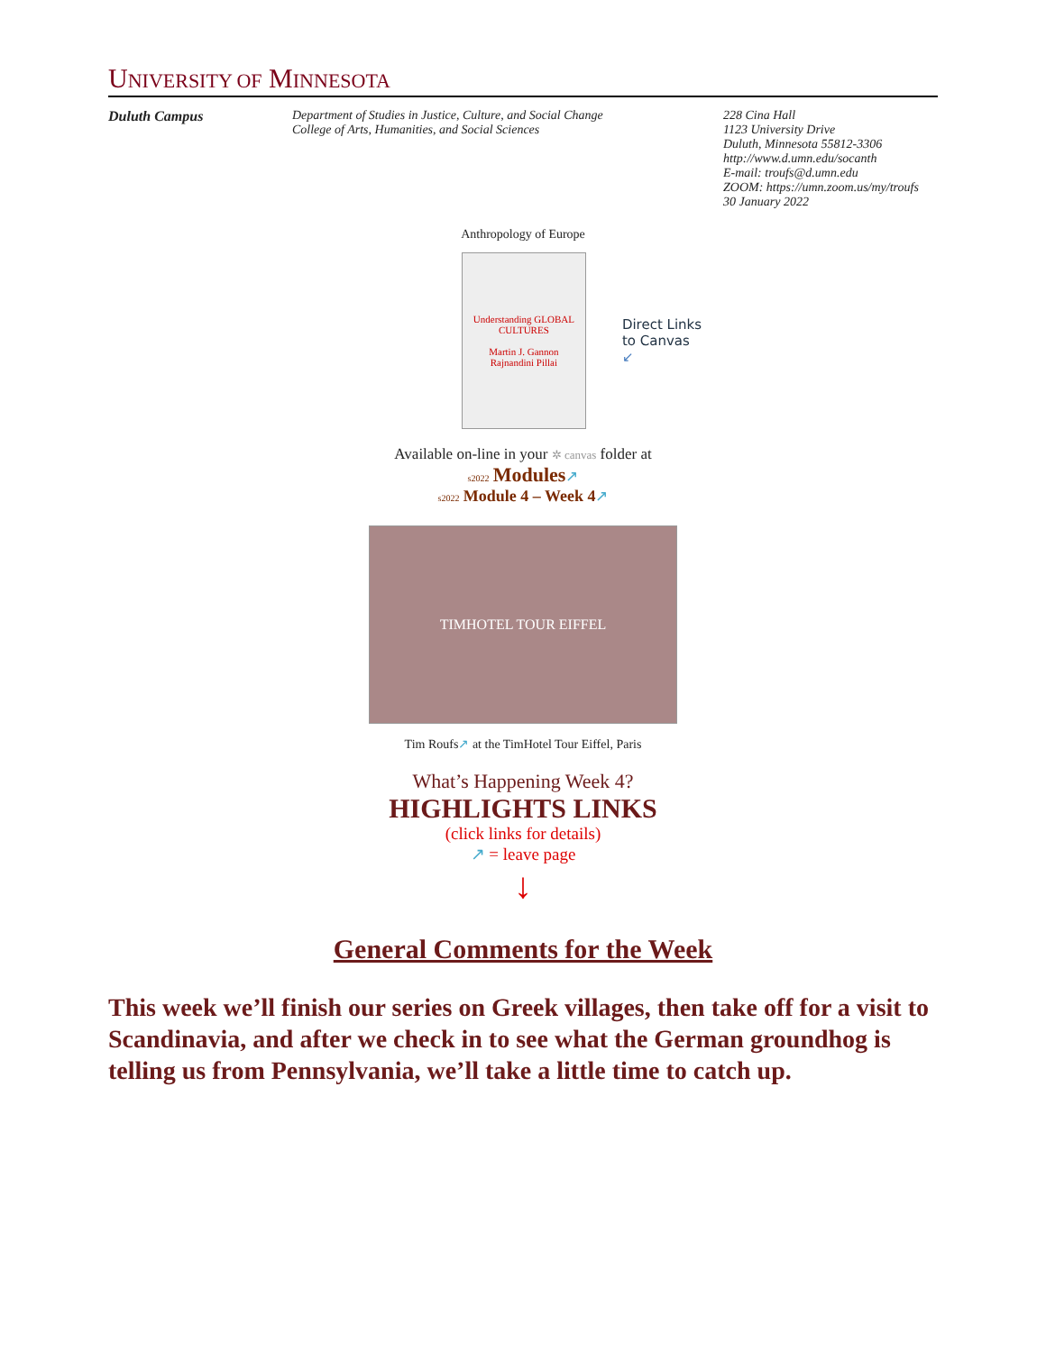UNIVERSITY OF MINNESOTA
Duluth Campus Department of Studies in Justice, Culture, and Social Change
College of Arts, Humanities, and Social Sciences
228 Cina Hall
1123 University Drive
Duluth, Minnesota 55812-3306
http://www.d.umn.edu/socanth
E-mail: troufs@d.umn.edu
ZOOM: https://umn.zoom.us/my/troufs
30 January 2022
Anthropology of Europe
Understanding GLOBAL CULTURES
Martin J. Gannon
Rajnandini Pillai
Direct Links
to Canvas
↙
Available on-line in your ✲ canvas folder at
s2022 Modules↗
s2022 Module 4 – Week 4↗
TIMHOTEL TOUR EIFFEL
Tim Roufs↗ at the TimHotel Tour Eiffel, Paris
What’s Happening Week 4?
HIGHLIGHTS LINKS
(click links for details)
↗ = leave page
↓
General Comments for the Week
This week we’ll finish our series on Greek villages, then take off for a visit to Scandinavia, and after we check in to see what the German groundhog is telling us from Pennsylvania, we’ll take a little time to catch up.